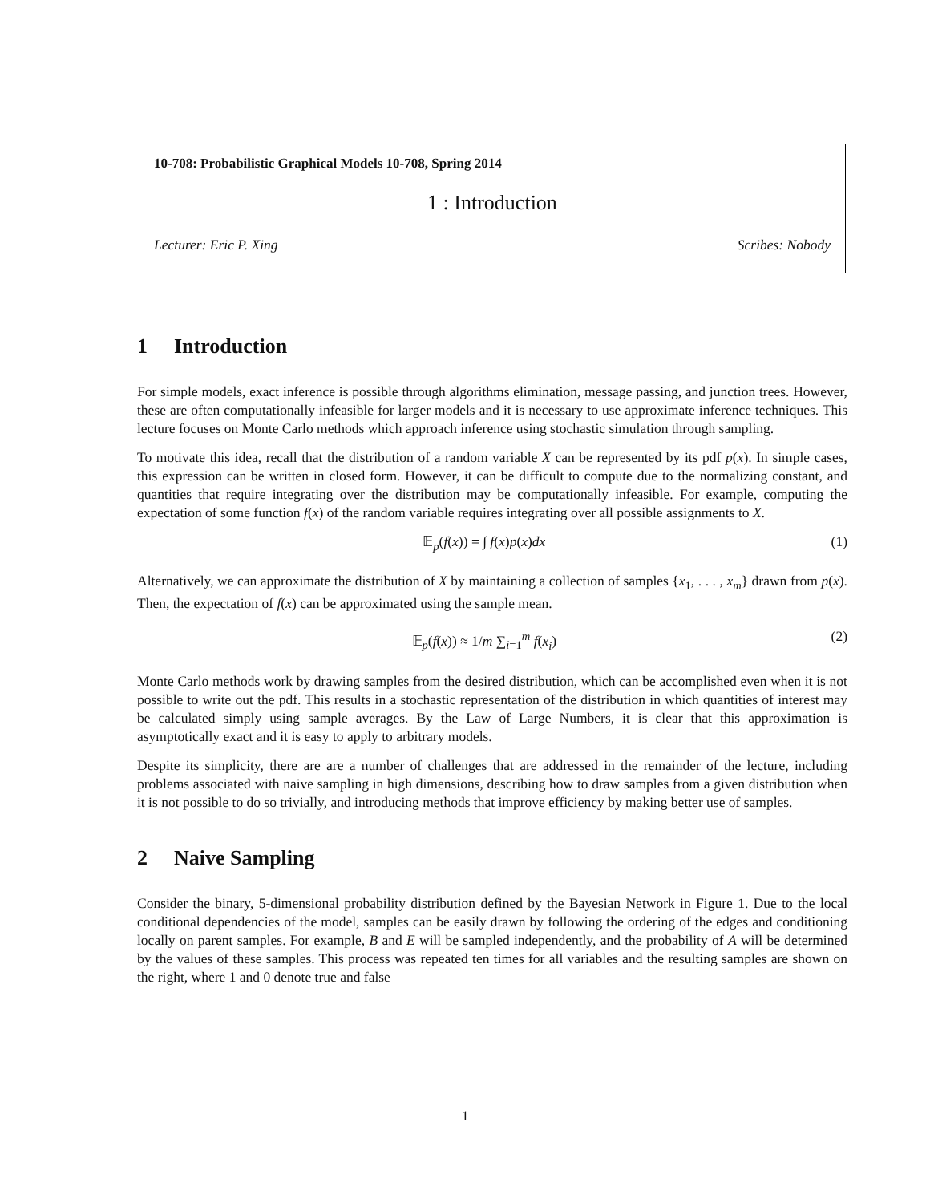10-708: Probabilistic Graphical Models 10-708, Spring 2014
1 : Introduction
Lecturer: Eric P. Xing Scribes: Nobody
1 Introduction
For simple models, exact inference is possible through algorithms elimination, message passing, and junction trees. However, these are often computationally infeasible for larger models and it is necessary to use approximate inference techniques. This lecture focuses on Monte Carlo methods which approach inference using stochastic simulation through sampling.
To motivate this idea, recall that the distribution of a random variable X can be represented by its pdf p(x). In simple cases, this expression can be written in closed form. However, it can be difficult to compute due to the normalizing constant, and quantities that require integrating over the distribution may be computationally infeasible. For example, computing the expectation of some function f(x) of the random variable requires integrating over all possible assignments to X.
𝔼<sub>p</sub>(f(x)) = ∫ f(x)p(x)dx (1)
Alternatively, we can approximate the distribution of X by maintaining a collection of samples {x<sub>1</sub>, . . . , x<sub>m</sub>} drawn from p(x). Then, the expectation of f(x) can be approximated using the sample mean.
𝔼<sub>p</sub>(f(x)) ≈ 1/m ∑<sub>i=1</sub><sup>m</sup> f(x<sub>i</sub>) (2)
Monte Carlo methods work by drawing samples from the desired distribution, which can be accomplished even when it is not possible to write out the pdf. This results in a stochastic representation of the distribution in which quantities of interest may be calculated simply using sample averages. By the Law of Large Numbers, it is clear that this approximation is asymptotically exact and it is easy to apply to arbitrary models.
Despite its simplicity, there are are a number of challenges that are addressed in the remainder of the lecture, including problems associated with naive sampling in high dimensions, describing how to draw samples from a given distribution when it is not possible to do so trivially, and introducing methods that improve efficiency by making better use of samples.
2 Naive Sampling
Consider the binary, 5-dimensional probability distribution defined by the Bayesian Network in Figure 1. Due to the local conditional dependencies of the model, samples can be easily drawn by following the ordering of the edges and conditioning locally on parent samples. For example, B and E will be sampled independently, and the probability of A will be determined by the values of these samples. This process was repeated ten times for all variables and the resulting samples are shown on the right, where 1 and 0 denote true and false
1